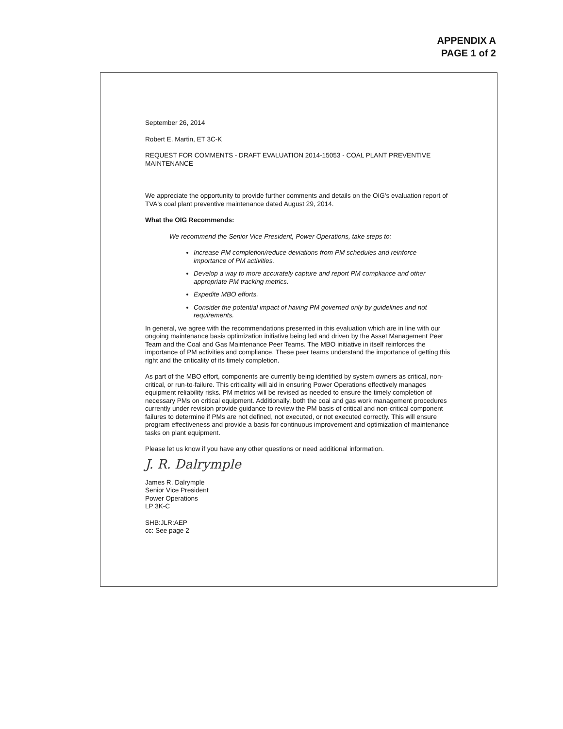APPENDIX A
PAGE 1 of 2
September 26, 2014
Robert E. Martin, ET 3C-K
REQUEST FOR COMMENTS - DRAFT EVALUATION 2014-15053 - COAL PLANT PREVENTIVE MAINTENANCE
We appreciate the opportunity to provide further comments and details on the OIG's evaluation report of TVA's coal plant preventive maintenance dated August 29, 2014.
What the OIG Recommends:
We recommend the Senior Vice President, Power Operations, take steps to:
Increase PM completion/reduce deviations from PM schedules and reinforce importance of PM activities.
Develop a way to more accurately capture and report PM compliance and other appropriate PM tracking metrics.
Expedite MBO efforts.
Consider the potential impact of having PM governed only by guidelines and not requirements.
In general, we agree with the recommendations presented in this evaluation which are in line with our ongoing maintenance basis optimization initiative being led and driven by the Asset Management Peer Team and the Coal and Gas Maintenance Peer Teams. The MBO initiative in itself reinforces the importance of PM activities and compliance. These peer teams understand the importance of getting this right and the criticality of its timely completion.
As part of the MBO effort, components are currently being identified by system owners as critical, non-critical, or run-to-failure. This criticality will aid in ensuring Power Operations effectively manages equipment reliability risks. PM metrics will be revised as needed to ensure the timely completion of necessary PMs on critical equipment. Additionally, both the coal and gas work management procedures currently under revision provide guidance to review the PM basis of critical and non-critical component failures to determine if PMs are not defined, not executed, or not executed correctly. This will ensure program effectiveness and provide a basis for continuous improvement and optimization of maintenance tasks on plant equipment.
Please let us know if you have any other questions or need additional information.
J. R. Dalrymple
James R. Dalrymple
Senior Vice President
Power Operations
LP 3K-C
SHB:JLR:AEP
cc: See page 2